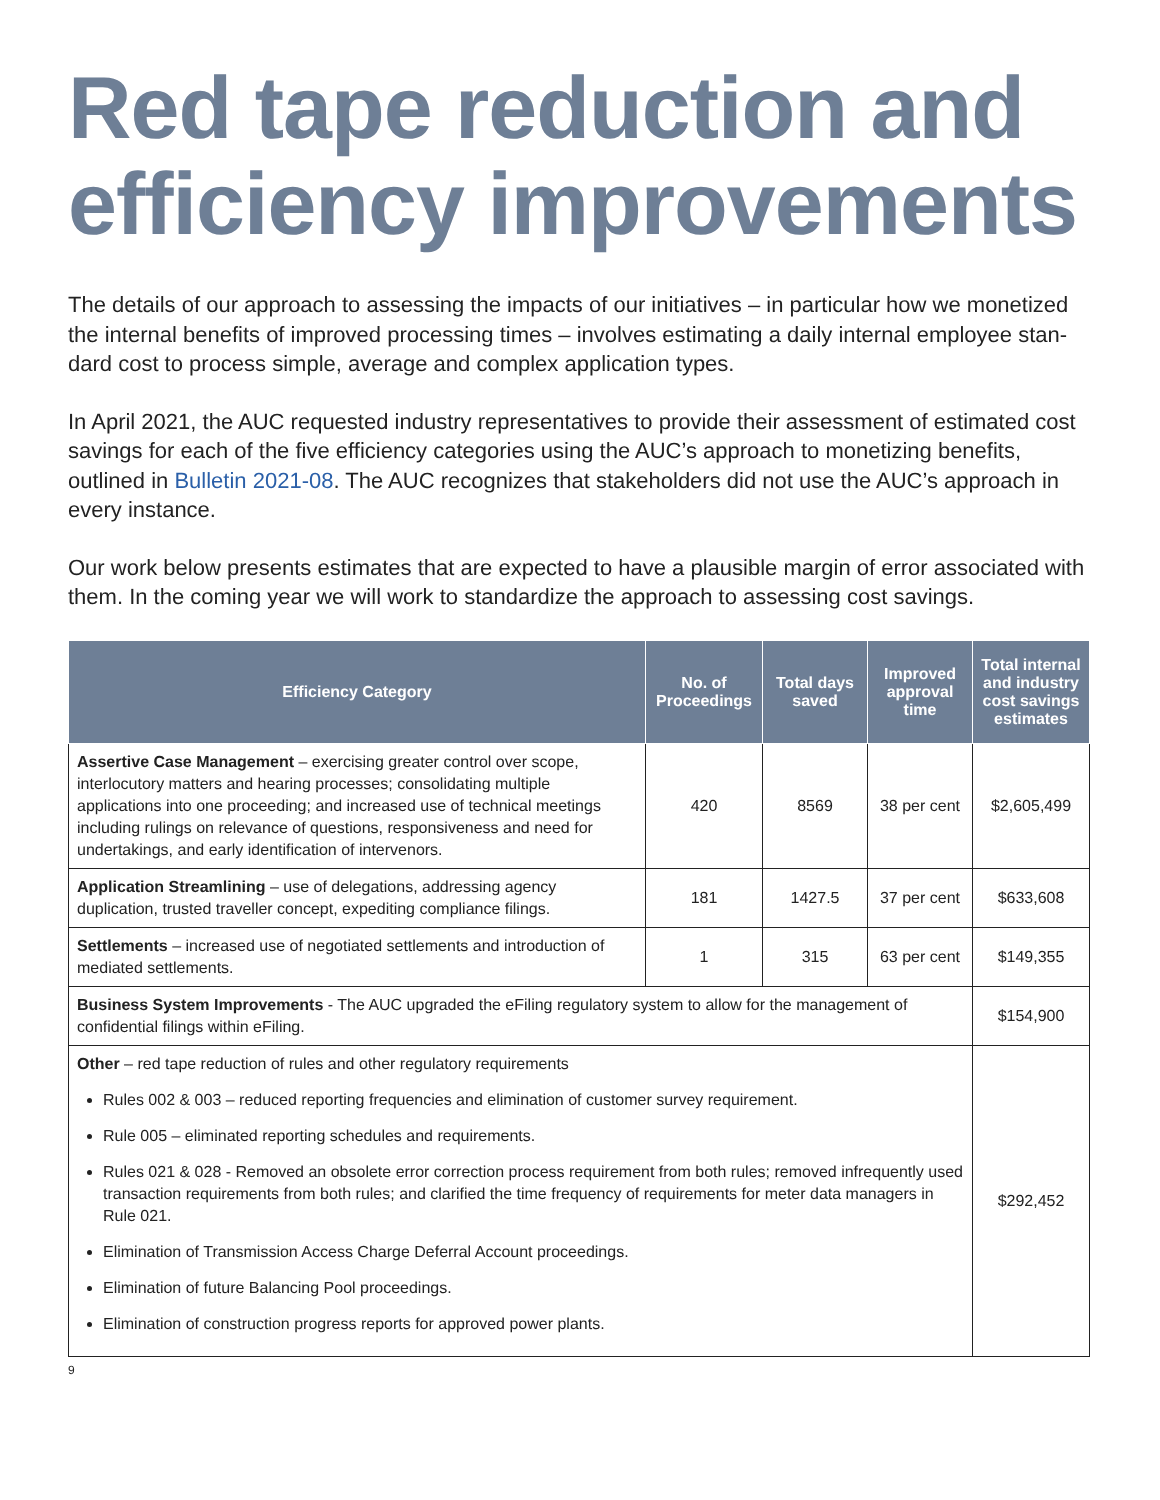Red tape reduction and efficiency improvements
The details of our approach to assessing the impacts of our initiatives – in particular how we monetized the internal benefits of improved processing times – involves estimating a daily internal employee stan-dard cost to process simple, average and complex application types.
In April 2021, the AUC requested industry representatives to provide their assessment of estimated cost savings for each of the five efficiency categories using the AUC’s approach to monetizing benefits, outlined in Bulletin 2021-08. The AUC recognizes that stakeholders did not use the AUC’s approach in every instance.
Our work below presents estimates that are expected to have a plausible margin of error associated with them. In the coming year we will work to standardize the approach to assessing cost savings.
| Efficiency Category | No. of Proceedings | Total days saved | Improved approval time | Total internal and industry cost savings estimates |
| --- | --- | --- | --- | --- |
| Assertive Case Management – exercising greater control over scope, interlocutory matters and hearing processes; consolidating multiple applications into one proceeding; and increased use of technical meetings including rulings on relevance of questions, responsiveness and need for undertakings, and early identification of intervenors. | 420 | 8569 | 38 per cent | $2,605,499 |
| Application Streamlining – use of delegations, addressing agency duplication, trusted traveller concept, expediting compliance filings. | 181 | 1427.5 | 37 per cent | $633,608 |
| Settlements – increased use of negotiated settlements and introduction of mediated settlements. | 1 | 315 | 63 per cent | $149,355 |
| Business System Improvements - The AUC upgraded the eFiling regulatory system to allow for the management of confidential filings within eFiling. | | | | $154,900 |
| Other – red tape reduction of rules and other regulatory requirements Rules 002 & 003 – reduced reporting frequencies and elimination of customer survey requirement. Rule 005 – eliminated reporting schedules and requirements. Rules 021 & 028 - Removed an obsolete error correction process requirement from both rules; removed infrequently used transaction requirements from both rules; and clarified the time frequency of requirements for meter data managers in Rule 021. Elimination of Transmission Access Charge Deferral Account proceedings. Elimination of future Balancing Pool proceedings. Elimination of construction progress reports for approved power plants. | | | | $292,452 |
9